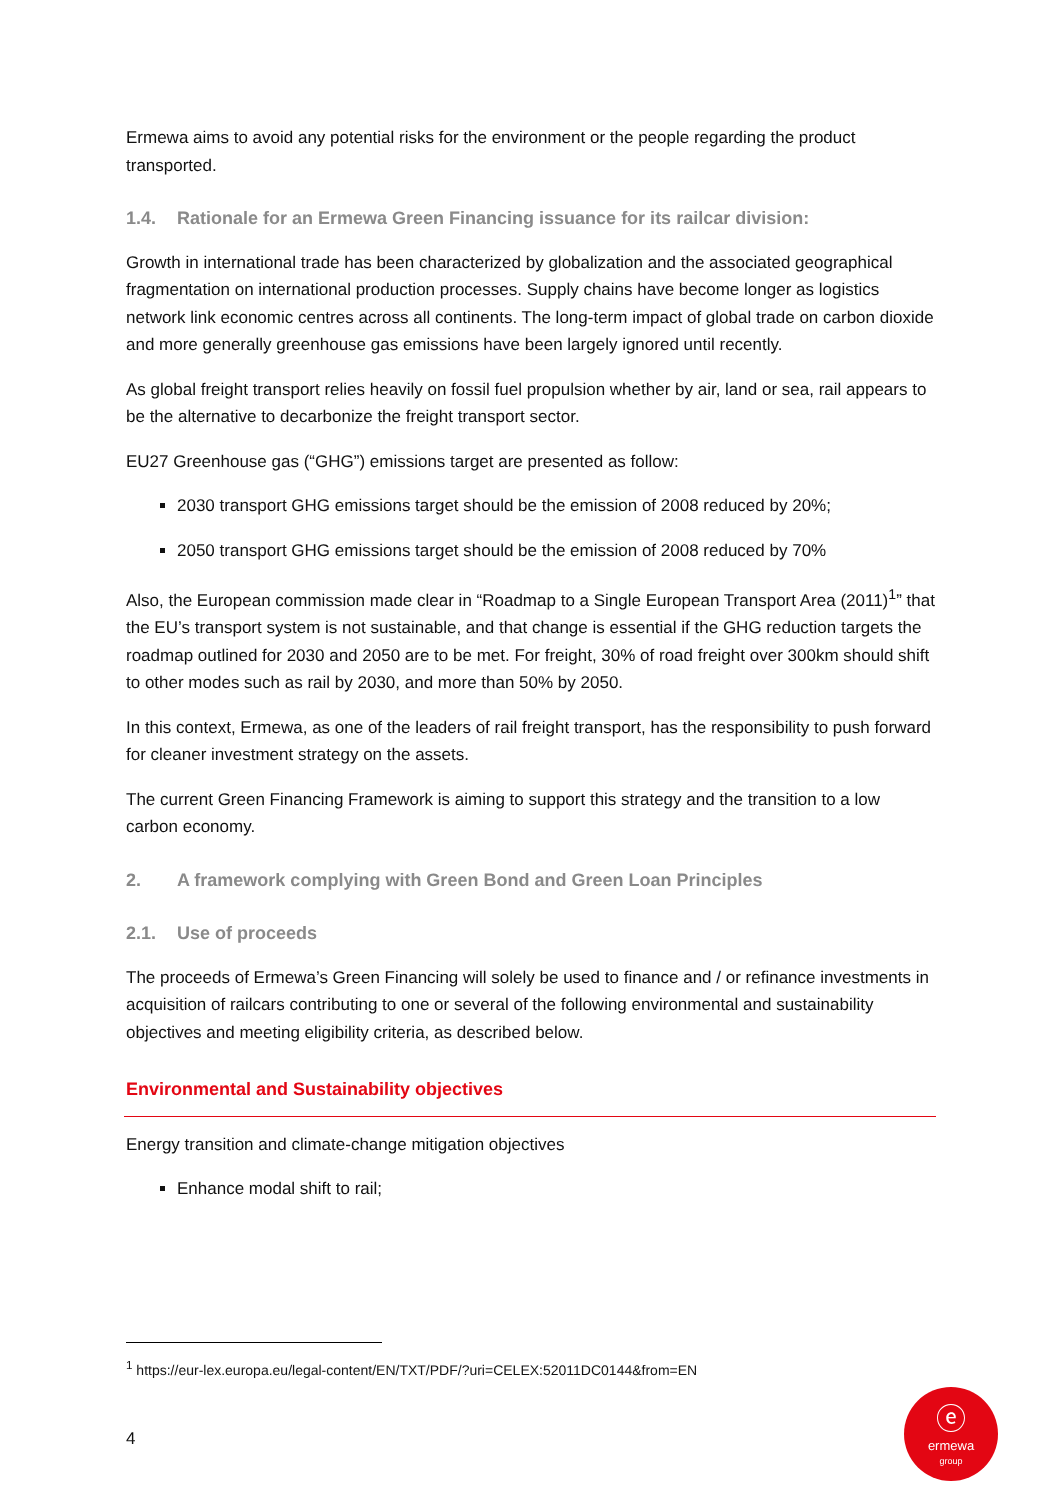Ermewa aims to avoid any potential risks for the environment or the people regarding the product transported.
1.4. Rationale for an Ermewa Green Financing issuance for its railcar division:
Growth in international trade has been characterized by globalization and the associated geographical fragmentation on international production processes. Supply chains have become longer as logistics network link economic centres across all continents. The long-term impact of global trade on carbon dioxide and more generally greenhouse gas emissions have been largely ignored until recently.
As global freight transport relies heavily on fossil fuel propulsion whether by air, land or sea, rail appears to be the alternative to decarbonize the freight transport sector.
EU27 Greenhouse gas (“GHG”) emissions target are presented as follow:
2030 transport GHG emissions target should be the emission of 2008 reduced by 20%;
2050 transport GHG emissions target should be the emission of 2008 reduced by 70%
Also, the European commission made clear in “Roadmap to a Single European Transport Area (2011)<sup>1</sup>” that the EU’s transport system is not sustainable, and that change is essential if the GHG reduction targets the roadmap outlined for 2030 and 2050 are to be met. For freight, 30% of road freight over 300km should shift to other modes such as rail by 2030, and more than 50% by 2050.
In this context, Ermewa, as one of the leaders of rail freight transport, has the responsibility to push forward for cleaner investment strategy on the assets.
The current Green Financing Framework is aiming to support this strategy and the transition to a low carbon economy.
2. A framework complying with Green Bond and Green Loan Principles
2.1. Use of proceeds
The proceeds of Ermewa’s Green Financing will solely be used to finance and / or refinance investments in acquisition of railcars contributing to one or several of the following environmental and sustainability objectives and meeting eligibility criteria, as described below.
Environmental and Sustainability objectives
Energy transition and climate-change mitigation objectives
Enhance modal shift to rail;
<sup>1</sup> https://eur-lex.europa.eu/legal-content/EN/TXT/PDF/?uri=CELEX:52011DC0144&from=EN
4
ⓔ
ermewa
group